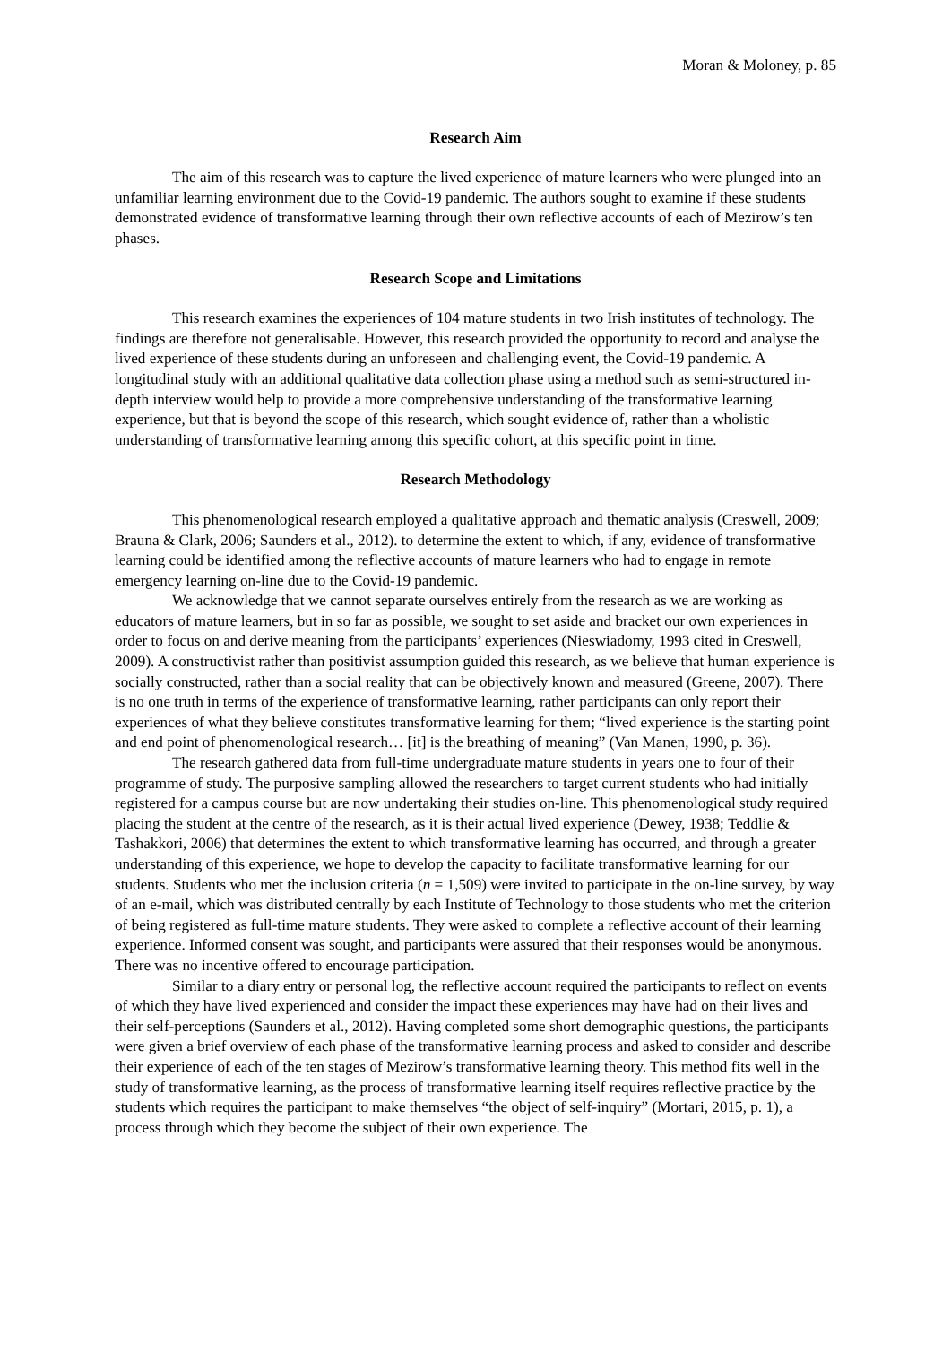Moran & Moloney, p. 85
Research Aim
The aim of this research was to capture the lived experience of mature learners who were plunged into an unfamiliar learning environment due to the Covid-19 pandemic. The authors sought to examine if these students demonstrated evidence of transformative learning through their own reflective accounts of each of Mezirow’s ten phases.
Research Scope and Limitations
This research examines the experiences of 104 mature students in two Irish institutes of technology. The findings are therefore not generalisable. However, this research provided the opportunity to record and analyse the lived experience of these students during an unforeseen and challenging event, the Covid-19 pandemic. A longitudinal study with an additional qualitative data collection phase using a method such as semi-structured in-depth interview would help to provide a more comprehensive understanding of the transformative learning experience, but that is beyond the scope of this research, which sought evidence of, rather than a wholistic understanding of transformative learning among this specific cohort, at this specific point in time.
Research Methodology
This phenomenological research employed a qualitative approach and thematic analysis (Creswell, 2009; Brauna & Clark, 2006; Saunders et al., 2012). to determine the extent to which, if any, evidence of transformative learning could be identified among the reflective accounts of mature learners who had to engage in remote emergency learning on-line due to the Covid-19 pandemic.
We acknowledge that we cannot separate ourselves entirely from the research as we are working as educators of mature learners, but in so far as possible, we sought to set aside and bracket our own experiences in order to focus on and derive meaning from the participants’ experiences (Nieswiadomy, 1993 cited in Creswell, 2009). A constructivist rather than positivist assumption guided this research, as we believe that human experience is socially constructed, rather than a social reality that can be objectively known and measured (Greene, 2007). There is no one truth in terms of the experience of transformative learning, rather participants can only report their experiences of what they believe constitutes transformative learning for them; “lived experience is the starting point and end point of phenomenological research… [it] is the breathing of meaning” (Van Manen, 1990, p. 36).
The research gathered data from full-time undergraduate mature students in years one to four of their programme of study. The purposive sampling allowed the researchers to target current students who had initially registered for a campus course but are now undertaking their studies on-line. This phenomenological study required placing the student at the centre of the research, as it is their actual lived experience (Dewey, 1938; Teddlie & Tashakkori, 2006) that determines the extent to which transformative learning has occurred, and through a greater understanding of this experience, we hope to develop the capacity to facilitate transformative learning for our students. Students who met the inclusion criteria (n = 1,509) were invited to participate in the on-line survey, by way of an e-mail, which was distributed centrally by each Institute of Technology to those students who met the criterion of being registered as full-time mature students. They were asked to complete a reflective account of their learning experience. Informed consent was sought, and participants were assured that their responses would be anonymous. There was no incentive offered to encourage participation.
Similar to a diary entry or personal log, the reflective account required the participants to reflect on events of which they have lived experienced and consider the impact these experiences may have had on their lives and their self-perceptions (Saunders et al., 2012). Having completed some short demographic questions, the participants were given a brief overview of each phase of the transformative learning process and asked to consider and describe their experience of each of the ten stages of Mezirow’s transformative learning theory. This method fits well in the study of transformative learning, as the process of transformative learning itself requires reflective practice by the students which requires the participant to make themselves “the object of self-inquiry” (Mortari, 2015, p. 1), a process through which they become the subject of their own experience. The